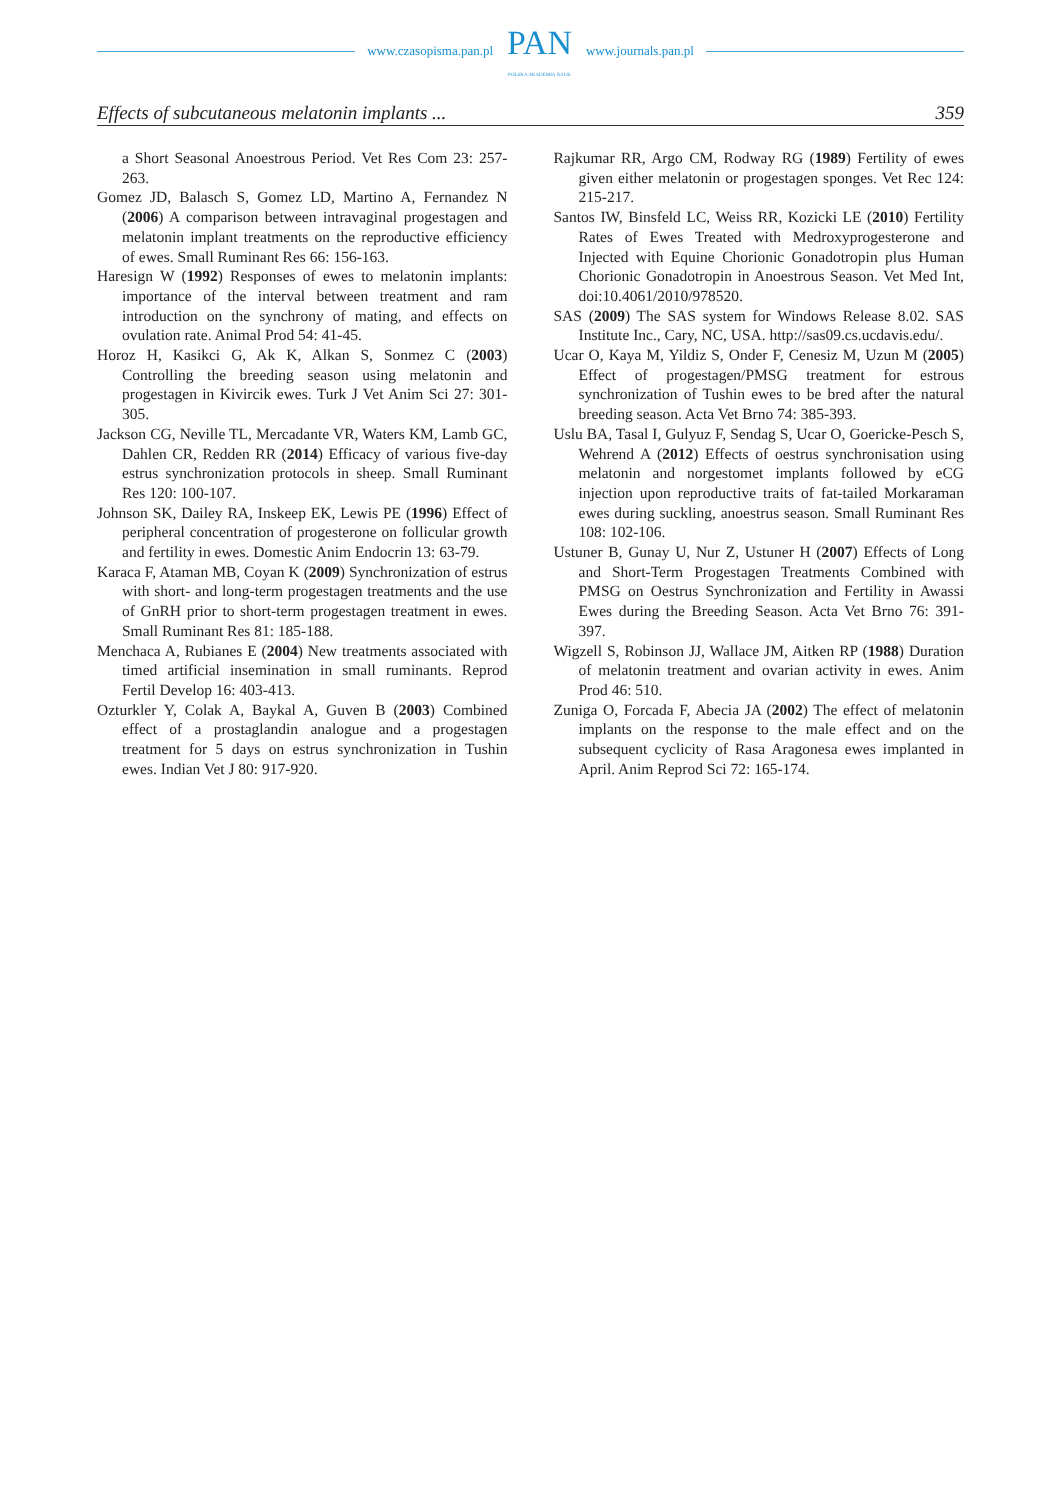www.czasopisma.pan.pl
PAN
POLSKA AKADEMIA NAUK
www.journals.pan.pl
Effects of subcutaneous melatonin implants ... 359
a Short Seasonal Anoestrous Period. Vet Res Com 23: 257-263.
Gomez JD, Balasch S, Gomez LD, Martino A, Fernandez N (2006) A comparison between intravaginal progestagen and melatonin implant treatments on the reproductive efficiency of ewes. Small Ruminant Res 66: 156-163.
Haresign W (1992) Responses of ewes to melatonin implants: importance of the interval between treatment and ram introduction on the synchrony of mating, and effects on ovulation rate. Animal Prod 54: 41-45.
Horoz H, Kasikci G, Ak K, Alkan S, Sonmez C (2003) Controlling the breeding season using melatonin and progestagen in Kivircik ewes. Turk J Vet Anim Sci 27: 301-305.
Jackson CG, Neville TL, Mercadante VR, Waters KM, Lamb GC, Dahlen CR, Redden RR (2014) Efficacy of various five-day estrus synchronization protocols in sheep. Small Ruminant Res 120: 100-107.
Johnson SK, Dailey RA, Inskeep EK, Lewis PE (1996) Effect of peripheral concentration of progesterone on follicular growth and fertility in ewes. Domestic Anim Endocrin 13: 63-79.
Karaca F, Ataman MB, Coyan K (2009) Synchronization of estrus with short- and long-term progestagen treatments and the use of GnRH prior to short-term progestagen treatment in ewes. Small Ruminant Res 81: 185-188.
Menchaca A, Rubianes E (2004) New treatments associated with timed artificial insemination in small ruminants. Reprod Fertil Develop 16: 403-413.
Ozturkler Y, Colak A, Baykal A, Guven B (2003) Combined effect of a prostaglandin analogue and a progestagen treatment for 5 days on estrus synchronization in Tushin ewes. Indian Vet J 80: 917-920.
Rajkumar RR, Argo CM, Rodway RG (1989) Fertility of ewes given either melatonin or progestagen sponges. Vet Rec 124: 215-217.
Santos IW, Binsfeld LC, Weiss RR, Kozicki LE (2010) Fertility Rates of Ewes Treated with Medroxyprogesterone and Injected with Equine Chorionic Gonadotropin plus Human Chorionic Gonadotropin in Anoestrous Season. Vet Med Int, doi:10.4061/2010/978520.
SAS (2009) The SAS system for Windows Release 8.02. SAS Institute Inc., Cary, NC, USA. http://sas09.cs.ucdavis.edu/.
Ucar O, Kaya M, Yildiz S, Onder F, Cenesiz M, Uzun M (2005) Effect of progestagen/PMSG treatment for estrous synchronization of Tushin ewes to be bred after the natural breeding season. Acta Vet Brno 74: 385-393.
Uslu BA, Tasal I, Gulyuz F, Sendag S, Ucar O, Goericke-Pesch S, Wehrend A (2012) Effects of oestrus synchronisation using melatonin and norgestomet implants followed by eCG injection upon reproductive traits of fat-tailed Morkaraman ewes during suckling, anoestrus season. Small Ruminant Res 108: 102-106.
Ustuner B, Gunay U, Nur Z, Ustuner H (2007) Effects of Long and Short-Term Progestagen Treatments Combined with PMSG on Oestrus Synchronization and Fertility in Awassi Ewes during the Breeding Season. Acta Vet Brno 76: 391-397.
Wigzell S, Robinson JJ, Wallace JM, Aitken RP (1988) Duration of melatonin treatment and ovarian activity in ewes. Anim Prod 46: 510.
Zuniga O, Forcada F, Abecia JA (2002) The effect of melatonin implants on the response to the male effect and on the subsequent cyclicity of Rasa Aragonesa ewes implanted in April. Anim Reprod Sci 72: 165-174.